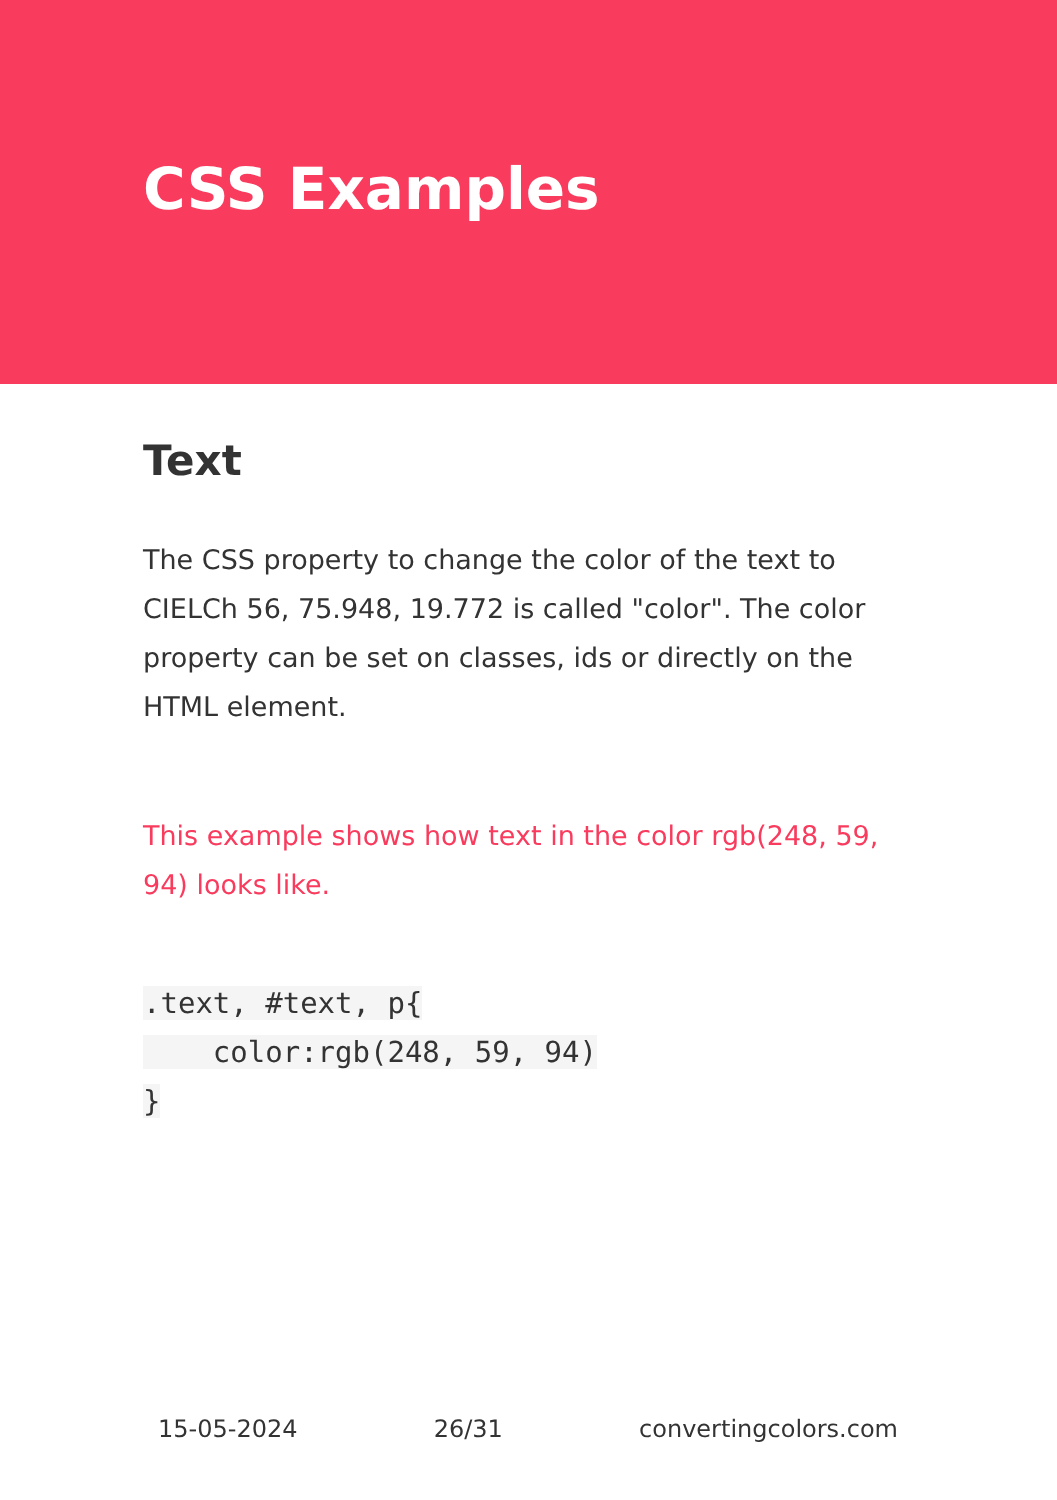CSS Examples
Text
The CSS property to change the color of the text to CIELCh 56, 75.948, 19.772 is called "color". The color property can be set on classes, ids or directly on the HTML element.
This example shows how text in the color rgb(248, 59, 94) looks like.
.text, #text, p{
    color:rgb(248, 59, 94)
}
15-05-2024 26/31 convertingcolors.com